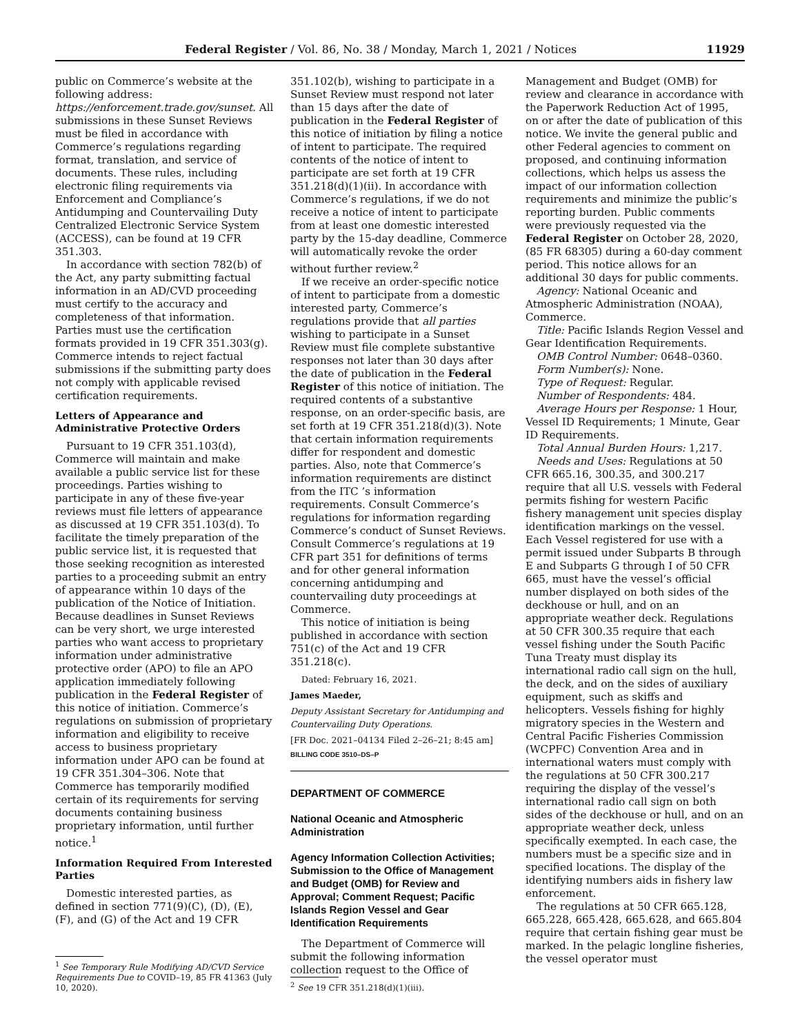Federal Register / Vol. 86, No. 38 / Monday, March 1, 2021 / Notices 11929
public on Commerce’s website at the following address: https://enforcement.trade.gov/sunset. All submissions in these Sunset Reviews must be filed in accordance with Commerce’s regulations regarding format, translation, and service of documents. These rules, including electronic filing requirements via Enforcement and Compliance’s Antidumping and Countervailing Duty Centralized Electronic Service System (ACCESS), can be found at 19 CFR 351.303.
In accordance with section 782(b) of the Act, any party submitting factual information in an AD/CVD proceeding must certify to the accuracy and completeness of that information. Parties must use the certification formats provided in 19 CFR 351.303(g). Commerce intends to reject factual submissions if the submitting party does not comply with applicable revised certification requirements.
Letters of Appearance and Administrative Protective Orders
Pursuant to 19 CFR 351.103(d), Commerce will maintain and make available a public service list for these proceedings. Parties wishing to participate in any of these five-year reviews must file letters of appearance as discussed at 19 CFR 351.103(d). To facilitate the timely preparation of the public service list, it is requested that those seeking recognition as interested parties to a proceeding submit an entry of appearance within 10 days of the publication of the Notice of Initiation. Because deadlines in Sunset Reviews can be very short, we urge interested parties who want access to proprietary information under administrative protective order (APO) to file an APO application immediately following publication in the Federal Register of this notice of initiation. Commerce’s regulations on submission of proprietary information and eligibility to receive access to business proprietary information under APO can be found at 19 CFR 351.304–306. Note that Commerce has temporarily modified certain of its requirements for serving documents containing business proprietary information, until further notice.<sup>1</sup>
Information Required From Interested Parties
Domestic interested parties, as defined in section 771(9)(C), (D), (E), (F), and (G) of the Act and 19 CFR
<sup>1</sup> See Temporary Rule Modifying AD/CVD Service Requirements Due to COVID–19, 85 FR 41363 (July 10, 2020).
351.102(b), wishing to participate in a Sunset Review must respond not later than 15 days after the date of publication in the Federal Register of this notice of initiation by filing a notice of intent to participate. The required contents of the notice of intent to participate are set forth at 19 CFR 351.218(d)(1)(ii). In accordance with Commerce’s regulations, if we do not receive a notice of intent to participate from at least one domestic interested party by the 15-day deadline, Commerce will automatically revoke the order without further review.<sup>2</sup>
If we receive an order-specific notice of intent to participate from a domestic interested party, Commerce’s regulations provide that all parties wishing to participate in a Sunset Review must file complete substantive responses not later than 30 days after the date of publication in the Federal Register of this notice of initiation. The required contents of a substantive response, on an order-specific basis, are set forth at 19 CFR 351.218(d)(3). Note that certain information requirements differ for respondent and domestic parties. Also, note that Commerce’s information requirements are distinct from the ITC ’s information requirements. Consult Commerce’s regulations for information regarding Commerce’s conduct of Sunset Reviews. Consult Commerce’s regulations at 19 CFR part 351 for definitions of terms and for other general information concerning antidumping and countervailing duty proceedings at Commerce.
This notice of initiation is being published in accordance with section 751(c) of the Act and 19 CFR 351.218(c).
Dated: February 16, 2021.
James Maeder,
Deputy Assistant Secretary for Antidumping and Countervailing Duty Operations.
[FR Doc. 2021–04134 Filed 2–26–21; 8:45 am]
BILLING CODE 3510–DS–P
DEPARTMENT OF COMMERCE
National Oceanic and Atmospheric Administration
Agency Information Collection Activities; Submission to the Office of Management and Budget (OMB) for Review and Approval; Comment Request; Pacific Islands Region Vessel and Gear Identification Requirements
The Department of Commerce will submit the following information collection request to the Office of
<sup>2</sup> See 19 CFR 351.218(d)(1)(iii).
Management and Budget (OMB) for review and clearance in accordance with the Paperwork Reduction Act of 1995, on or after the date of publication of this notice. We invite the general public and other Federal agencies to comment on proposed, and continuing information collections, which helps us assess the impact of our information collection requirements and minimize the public’s reporting burden. Public comments were previously requested via the Federal Register on October 28, 2020, (85 FR 68305) during a 60-day comment period. This notice allows for an additional 30 days for public comments.
Agency: National Oceanic and Atmospheric Administration (NOAA), Commerce.
Title: Pacific Islands Region Vessel and Gear Identification Requirements.
OMB Control Number: 0648–0360.
Form Number(s): None.
Type of Request: Regular.
Number of Respondents: 484.
Average Hours per Response: 1 Hour, Vessel ID Requirements; 1 Minute, Gear ID Requirements.
Total Annual Burden Hours: 1,217.
Needs and Uses: Regulations at 50 CFR 665.16, 300.35, and 300.217 require that all U.S. vessels with Federal permits fishing for western Pacific fishery management unit species display identification markings on the vessel. Each Vessel registered for use with a permit issued under Subparts B through E and Subparts G through I of 50 CFR 665, must have the vessel’s official number displayed on both sides of the deckhouse or hull, and on an appropriate weather deck. Regulations at 50 CFR 300.35 require that each vessel fishing under the South Pacific Tuna Treaty must display its international radio call sign on the hull, the deck, and on the sides of auxiliary equipment, such as skiffs and helicopters. Vessels fishing for highly migratory species in the Western and Central Pacific Fisheries Commission (WCPFC) Convention Area and in international waters must comply with the regulations at 50 CFR 300.217 requiring the display of the vessel’s international radio call sign on both sides of the deckhouse or hull, and on an appropriate weather deck, unless specifically exempted. In each case, the numbers must be a specific size and in specified locations. The display of the identifying numbers aids in fishery law enforcement.
The regulations at 50 CFR 665.128, 665.228, 665.428, 665.628, and 665.804 require that certain fishing gear must be marked. In the pelagic longline fisheries, the vessel operator must